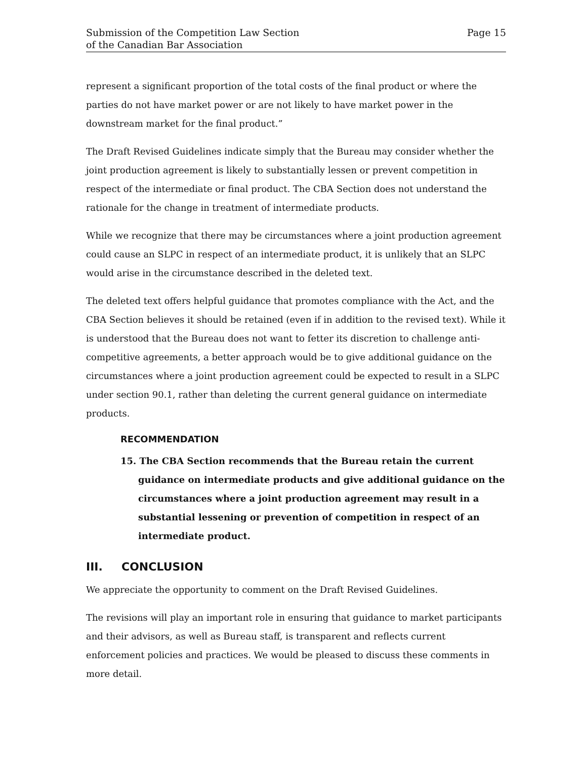Submission of the Competition Law Section
of the Canadian Bar Association
Page 15
represent a significant proportion of the total costs of the final product or where the parties do not have market power or are not likely to have market power in the downstream market for the final product.”
The Draft Revised Guidelines indicate simply that the Bureau may consider whether the joint production agreement is likely to substantially lessen or prevent competition in respect of the intermediate or final product. The CBA Section does not understand the rationale for the change in treatment of intermediate products.
While we recognize that there may be circumstances where a joint production agreement could cause an SLPC in respect of an intermediate product, it is unlikely that an SLPC would arise in the circumstance described in the deleted text.
The deleted text offers helpful guidance that promotes compliance with the Act, and the CBA Section believes it should be retained (even if in addition to the revised text). While it is understood that the Bureau does not want to fetter its discretion to challenge anti-competitive agreements, a better approach would be to give additional guidance on the circumstances where a joint production agreement could be expected to result in a SLPC under section 90.1, rather than deleting the current general guidance on intermediate products.
RECOMMENDATION
15. The CBA Section recommends that the Bureau retain the current guidance on intermediate products and give additional guidance on the circumstances where a joint production agreement may result in a substantial lessening or prevention of competition in respect of an intermediate product.
III. CONCLUSION
We appreciate the opportunity to comment on the Draft Revised Guidelines.
The revisions will play an important role in ensuring that guidance to market participants and their advisors, as well as Bureau staff, is transparent and reflects current enforcement policies and practices. We would be pleased to discuss these comments in more detail.